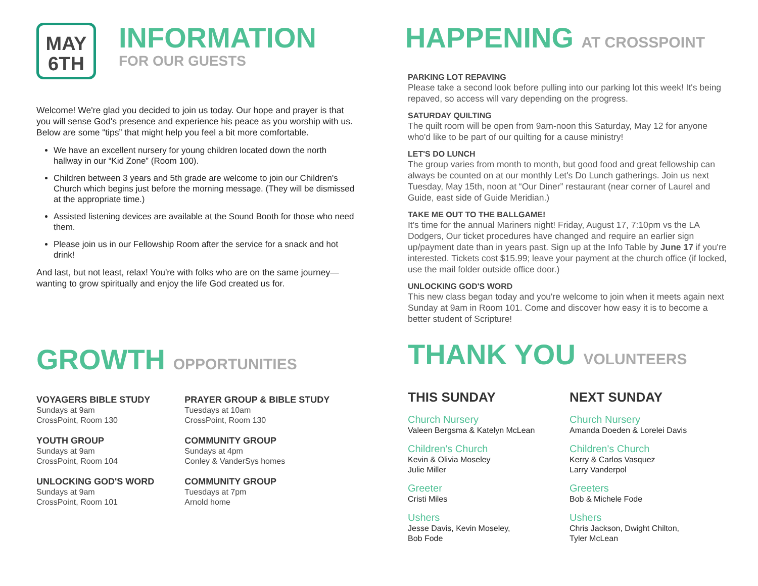MAY
6TH
INFORMATION
FOR OUR GUESTS
Welcome! We're glad you decided to join us today. Our hope and prayer is that you will sense God's presence and experience his peace as you worship with us. Below are some “tips” that might help you feel a bit more comfortable.
We have an excellent nursery for young children located down the north hallway in our “Kid Zone” (Room 100).
Children between 3 years and 5th grade are welcome to join our Children's Church which begins just before the morning message. (They will be dismissed at the appropriate time.)
Assisted listening devices are available at the Sound Booth for those who need them.
Please join us in our Fellowship Room after the service for a snack and hot drink!
And last, but not least, relax! You're with folks who are on the same journey—wanting to grow spiritually and enjoy the life God created us for.
GROWTH OPPORTUNITIES
VOYAGERS BIBLE STUDY
Sundays at 9am
CrossPoint, Room 130
YOUTH GROUP
Sundays at 9am
CrossPoint, Room 104
UNLOCKING GOD'S WORD
Sundays at 9am
CrossPoint, Room 101
PRAYER GROUP & BIBLE STUDY
Tuesdays at 10am
CrossPoint, Room 130
COMMUNITY GROUP
Sundays at 4pm
Conley & VanderSys homes
COMMUNITY GROUP
Tuesdays at 7pm
Arnold home
HAPPENING AT CROSSPOINT
PARKING LOT REPAVING
Please take a second look before pulling into our parking lot this week! It's being repaved, so access will vary depending on the progress.
SATURDAY QUILTING
The quilt room will be open from 9am-noon this Saturday, May 12 for anyone who'd like to be part of our quilting for a cause ministry!
LET'S DO LUNCH
The group varies from month to month, but good food and great fellowship can always be counted on at our monthly Let's Do Lunch gatherings. Join us next Tuesday, May 15th, noon at “Our Diner” restaurant (near corner of Laurel and Guide, east side of Guide Meridian.)
TAKE ME OUT TO THE BALLGAME!
It's time for the annual Mariners night! Friday, August 17, 7:10pm vs the LA Dodgers, Our ticket procedures have changed and require an earlier sign up/payment date than in years past. Sign up at the Info Table by June 17 if you're interested. Tickets cost $15.99; leave your payment at the church office (if locked, use the mail folder outside office door.)
UNLOCKING GOD'S WORD
This new class began today and you're welcome to join when it meets again next Sunday at 9am in Room 101. Come and discover how easy it is to become a better student of Scripture!
THANK YOU VOLUNTEERS
THIS SUNDAY
Church Nursery
Valeen Bergsma & Katelyn McLean
Children's Church
Kevin & Olivia Moseley
Julie Miller
Greeter
Cristi Miles
Ushers
Jesse Davis, Kevin Moseley,
Bob Fode
NEXT SUNDAY
Church Nursery
Amanda Doeden & Lorelei Davis
Children's Church
Kerry & Carlos Vasquez
Larry Vanderpol
Greeters
Bob & Michele Fode
Ushers
Chris Jackson, Dwight Chilton,
Tyler McLean